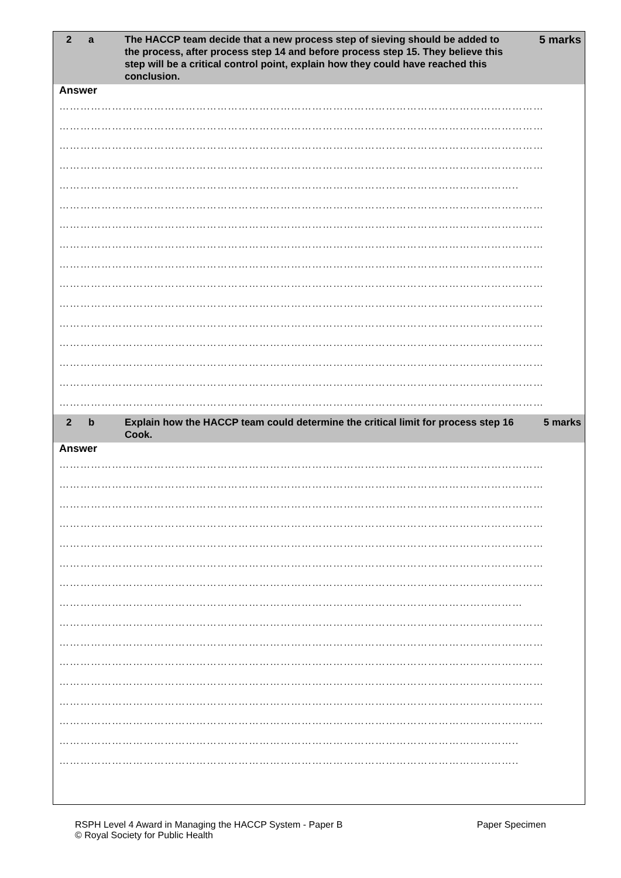2 a The HACCP team decide that a new process step of sieving should be added to the process, after process step 14 and before process step 15. They believe this step will be a critical control point, explain how they could have reached this conclusion.
5 marks
Answer
…………………………………………………………………………………………………………………………
…………………………………………………………………………………………………………………………
…………………………………………………………………………………………………………………………
…………………………………………………………………………………………………………………………
…………………………………………………………………………………………………………………..
…………………………………………………………………………………………………………………………
…………………………………………………………………………………………………………………………
…………………………………………………………………………………………………………………………
…………………………………………………………………………………………………………………………
…………………………………………………………………………………………………………………………
…………………………………………………………………………………………………………………………
…………………………………………………………………………………………………………………………
…………………………………………………………………………………………………………………………
…………………………………………………………………………………………………………………………
…………………………………………………………………………………………………………………………
…………………………………………………………………………………………………………………………
2 b Explain how the HACCP team could determine the critical limit for process step 16 Cook.
5 marks
Answer
…………………………………………………………………………………………………………………………
…………………………………………………………………………………………………………………………
…………………………………………………………………………………………………………………………
…………………………………………………………………………………………………………………………
…………………………………………………………………………………………………………………………
…………………………………………………………………………………………………………………………
…………………………………………………………………………………………………………………………
……………………………………………………………………………………………………………………
…………………………………………………………………………………………………………………………
…………………………………………………………………………………………………………………………
…………………………………………………………………………………………………………………………
…………………………………………………………………………………………………………………………
…………………………………………………………………………………………………………………………
…………………………………………………………………………………………………………………………
…………………………………………………………………………………………………………………..
…………………………………………………………………………………………………………………..
RSPH Level 4 Award in Managing the HACCP System - Paper B
© Royal Society for Public Health
Paper Specimen